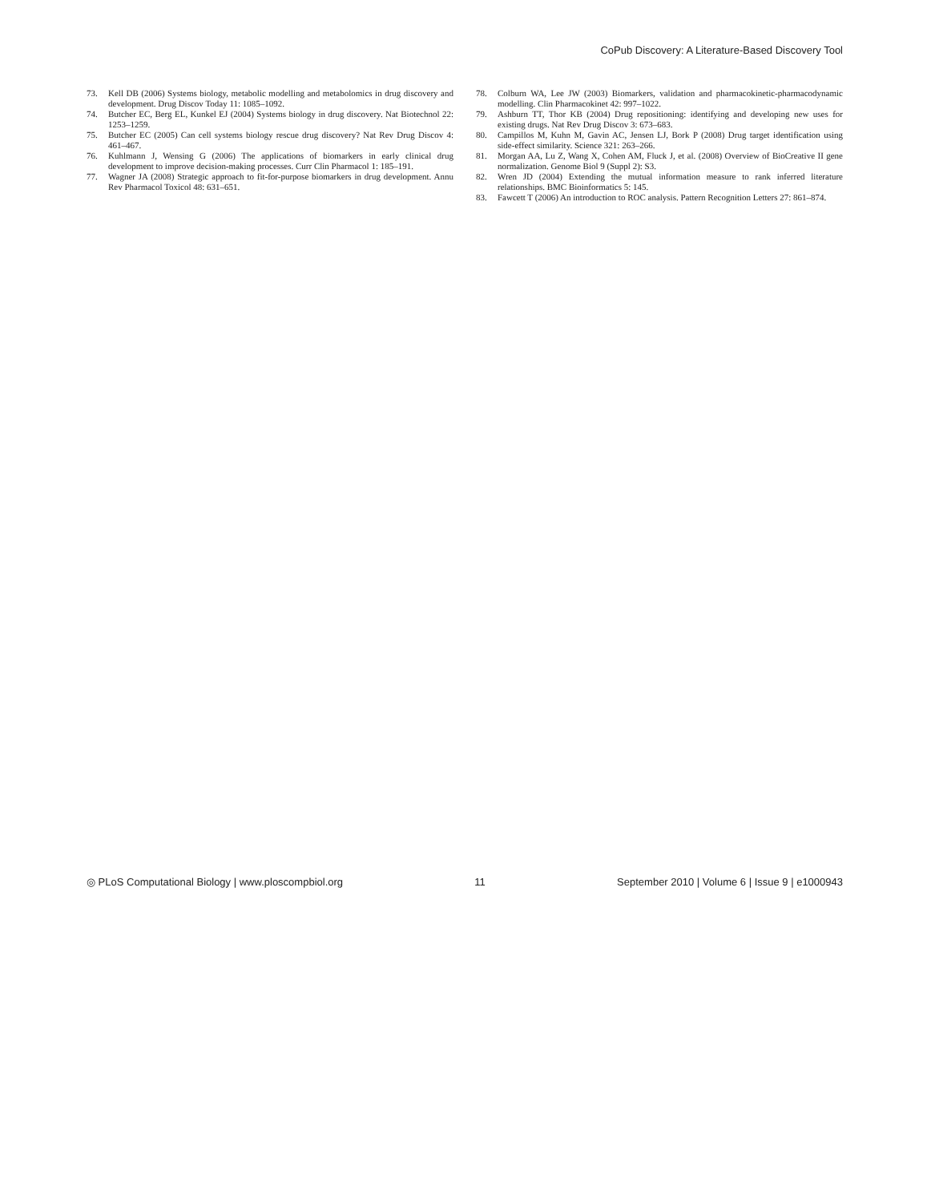CoPub Discovery: A Literature-Based Discovery Tool
73. Kell DB (2006) Systems biology, metabolic modelling and metabolomics in drug discovery and development. Drug Discov Today 11: 1085–1092.
74. Butcher EC, Berg EL, Kunkel EJ (2004) Systems biology in drug discovery. Nat Biotechnol 22: 1253–1259.
75. Butcher EC (2005) Can cell systems biology rescue drug discovery? Nat Rev Drug Discov 4: 461–467.
76. Kuhlmann J, Wensing G (2006) The applications of biomarkers in early clinical drug development to improve decision-making processes. Curr Clin Pharmacol 1: 185–191.
77. Wagner JA (2008) Strategic approach to fit-for-purpose biomarkers in drug development. Annu Rev Pharmacol Toxicol 48: 631–651.
78. Colburn WA, Lee JW (2003) Biomarkers, validation and pharmacokinetic-pharmacodynamic modelling. Clin Pharmacokinet 42: 997–1022.
79. Ashburn TT, Thor KB (2004) Drug repositioning: identifying and developing new uses for existing drugs. Nat Rev Drug Discov 3: 673–683.
80. Campillos M, Kuhn M, Gavin AC, Jensen LJ, Bork P (2008) Drug target identification using side-effect similarity. Science 321: 263–266.
81. Morgan AA, Lu Z, Wang X, Cohen AM, Fluck J, et al. (2008) Overview of BioCreative II gene normalization. Genome Biol 9 (Suppl 2): S3.
82. Wren JD (2004) Extending the mutual information measure to rank inferred literature relationships. BMC Bioinformatics 5: 145.
83. Fawcett T (2006) An introduction to ROC analysis. Pattern Recognition Letters 27: 861–874.
◎ PLoS Computational Biology | www.ploscompbiol.org 11 September 2010 | Volume 6 | Issue 9 | e1000943